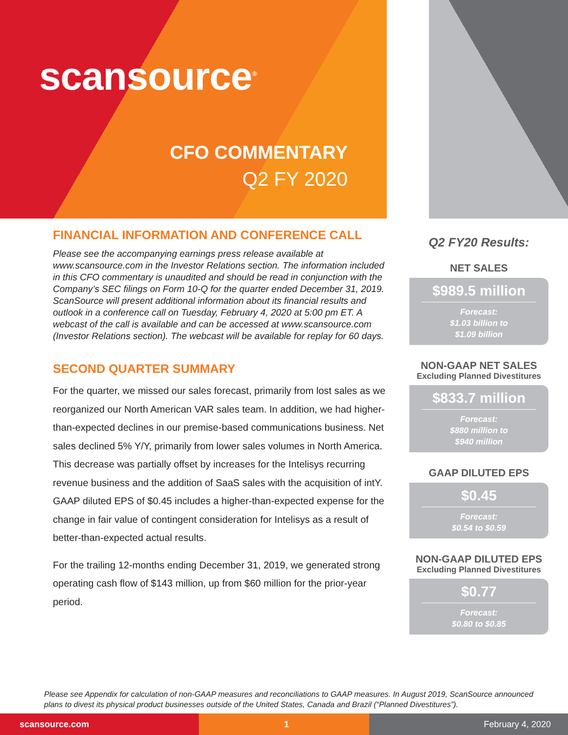scansource<sup>®</sup>
CFO COMMENTARY
Q2 FY 2020
FINANCIAL INFORMATION AND CONFERENCE CALL
Please see the accompanying earnings press release available at www.scansource.com in the Investor Relations section. The information included in this CFO commentary is unaudited and should be read in conjunction with the Company’s SEC filings on Form 10-Q for the quarter ended December 31, 2019. ScanSource will present additional information about its financial results and outlook in a conference call on Tuesday, February 4, 2020 at 5:00 pm ET. A webcast of the call is available and can be accessed at www.scansource.com (Investor Relations section). The webcast will be available for replay for 60 days.
SECOND QUARTER SUMMARY
For the quarter, we missed our sales forecast, primarily from lost sales as we reorganized our North American VAR sales team. In addition, we had higher-than-expected declines in our premise-based communications business. Net sales declined 5% Y/Y, primarily from lower sales volumes in North America. This decrease was partially offset by increases for the Intelisys recurring revenue business and the addition of SaaS sales with the acquisition of intY. GAAP diluted EPS of $0.45 includes a higher-than-expected expense for the change in fair value of contingent consideration for Intelisys as a result of better-than-expected actual results.
For the trailing 12-months ending December 31, 2019, we generated strong operating cash flow of $143 million, up from $60 million for the prior-year period.
Q2 FY20 Results:
NET SALES
$989.5 million
Forecast:
$1.03 billion to
$1.09 billion
NON-GAAP NET SALES
Excluding Planned Divestitures
$833.7 million
Forecast:
$880 million to
$940 million
GAAP DILUTED EPS
$0.45
Forecast:
$0.54 to $0.59
NON-GAAP DILUTED EPS
Excluding Planned Divestitures
$0.77
Forecast:
$0.80 to $0.85
Please see Appendix for calculation of non-GAAP measures and reconciliations to GAAP measures. In August 2019, ScanSource announced plans to divest its physical product businesses outside of the United States, Canada and Brazil (“Planned Divestitures”).
scansource.com 1 February 4, 2020